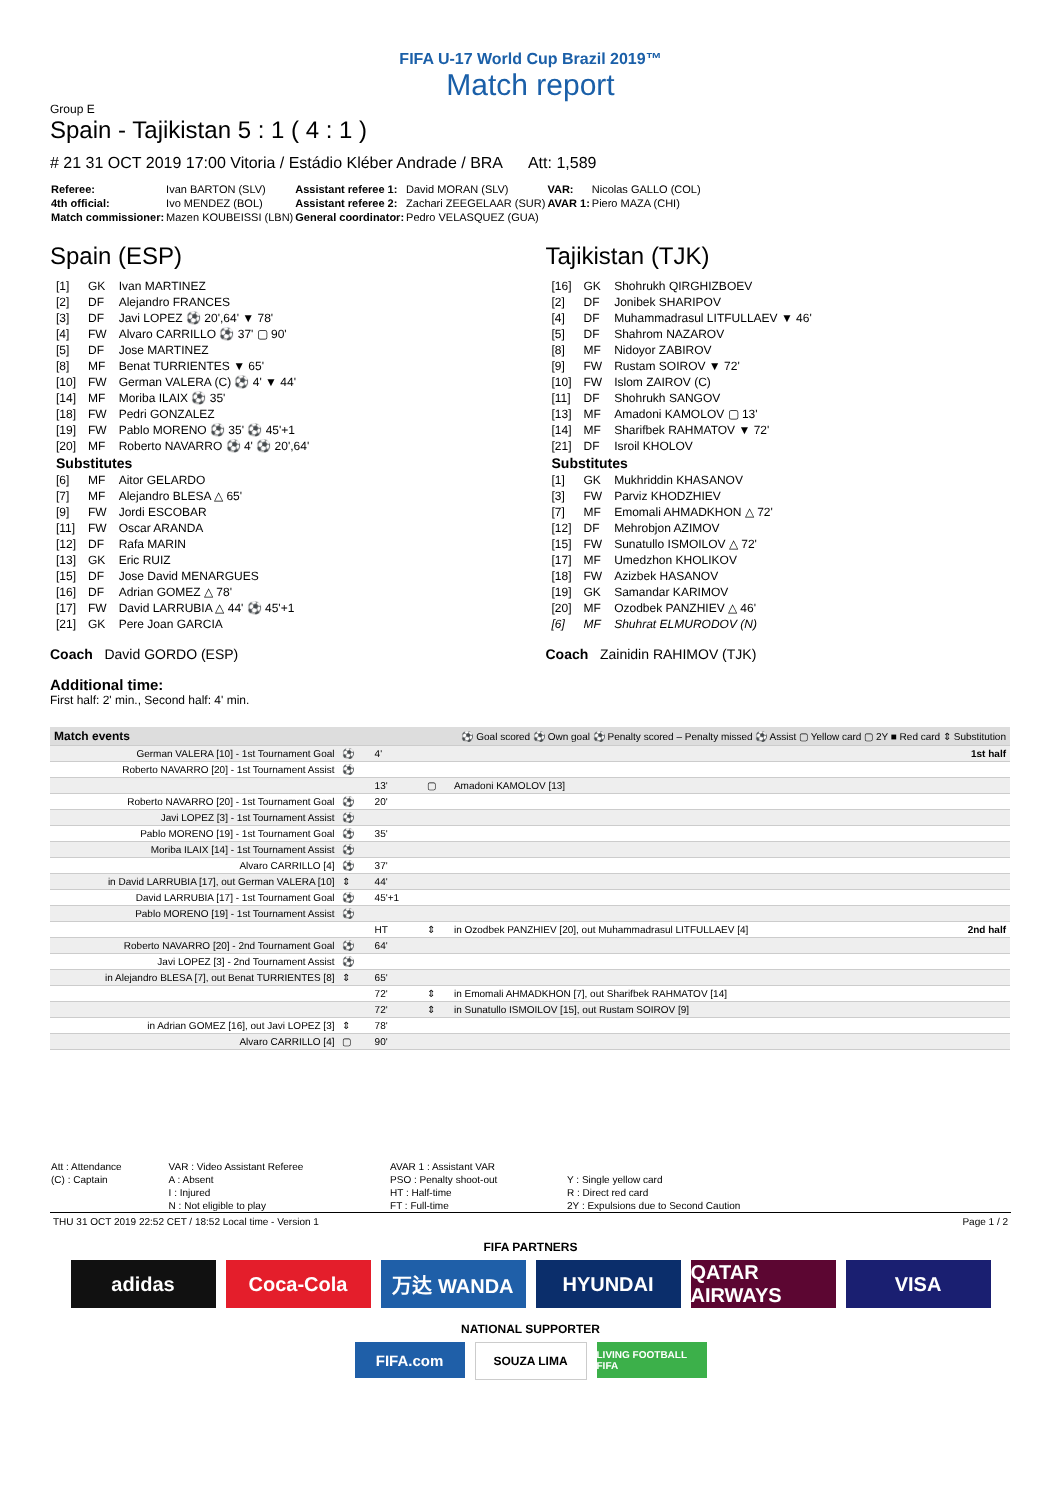FIFA U-17 World Cup Brazil 2019™
Match report
Group E
Spain - Tajikistan 5 : 1 ( 4 : 1 )
# 21 31 OCT 2019 17:00 Vitoria / Estádio Kléber Andrade / BRA Att: 1,589
| Referee: | Ivan BARTON (SLV) | Assistant referee 1: | David MORAN (SLV) | VAR: | Nicolas GALLO (COL) |
| 4th official: | Ivo MENDEZ (BOL) | Assistant referee 2: | Zachari ZEEGELAAR (SUR) | AVAR 1: | Piero MAZA (CHI) |
| Match commissioner: | Mazen KOUBEISSI (LBN) | General coordinator: | Pedro VELASQUEZ (GUA) | | |
Spain (ESP)
| [1] | GK | Ivan MARTINEZ |
| [2] | DF | Alejandro FRANCES |
| [3] | DF | Javi LOPEZ ⚽ 20',64' ▼ 78' |
| [4] | FW | Alvaro CARRILLO ⚽ 37' ▢ 90' |
| [5] | DF | Jose MARTINEZ |
| [8] | MF | Benat TURRIENTES ▼ 65' |
| [10] | FW | German VALERA (C) ⚽ 4' ▼ 44' |
| [14] | MF | Moriba ILAIX ⚽ 35' |
| [18] | FW | Pedri GONZALEZ |
| [19] | FW | Pablo MORENO ⚽ 35' ⚽ 45'+1 |
| [20] | MF | Roberto NAVARRO ⚽ 4' ⚽ 20',64' |
| Substitutes | | |
| [6] | MF | Aitor GELARDO |
| [7] | MF | Alejandro BLESA △ 65' |
| [9] | FW | Jordi ESCOBAR |
| [11] | FW | Oscar ARANDA |
| [12] | DF | Rafa MARIN |
| [13] | GK | Eric RUIZ |
| [15] | DF | Jose David MENARGUES |
| [16] | DF | Adrian GOMEZ △ 78' |
| [17] | FW | David LARRUBIA △ 44' ⚽ 45'+1 |
| [21] | GK | Pere Joan GARCIA |
Coach David GORDO (ESP)
Tajikistan (TJK)
| [16] | GK | Shohrukh QIRGHIZBOEV |
| [2] | DF | Jonibek SHARIPOV |
| [4] | DF | Muhammadrasul LITFULLAEV ▼ 46' |
| [5] | DF | Shahrom NAZAROV |
| [8] | MF | Nidoyor ZABIROV |
| [9] | FW | Rustam SOIROV ▼ 72' |
| [10] | FW | Islom ZAIROV (C) |
| [11] | DF | Shohrukh SANGOV |
| [13] | MF | Amadoni KAMOLOV ▢ 13' |
| [14] | MF | Sharifbek RAHMATOV ▼ 72' |
| [21] | DF | Isroil KHOLOV |
| Substitutes | | |
| [1] | GK | Mukhriddin KHASANOV |
| [3] | FW | Parviz KHODZHIEV |
| [7] | MF | Emomali AHMADKHON △ 72' |
| [12] | DF | Mehrobjon AZIMOV |
| [15] | FW | Sunatullo ISMOILOV △ 72' |
| [17] | MF | Umedzhon KHOLIKOV |
| [18] | FW | Azizbek HASANOV |
| [19] | GK | Samandar KARIMOV |
| [20] | MF | Ozodbek PANZHIEV △ 46' |
| [6] | MF | Shuhrat ELMURODOV (N) |
Coach Zainidin RAHIMOV (TJK)
Additional time:
First half: 2' min., Second half: 4' min.
| Match events | ⚽ Goal scored ⚽ Own goal ⚽ Penalty scored – Penalty missed ⚽ Assist ▢ Yellow card ▢ 2Y ■ Red card ⇕ Substitution | | | | |
| German VALERA [10] - 1st Tournament Goal | ⚽ | 4' | | | 1st half |
| Roberto NAVARRO [20] - 1st Tournament Assist | ⚽ | | | | |
| | | 13' | ▢ | Amadoni KAMOLOV [13] | |
| Roberto NAVARRO [20] - 1st Tournament Goal | ⚽ | 20' | | | |
| Javi LOPEZ [3] - 1st Tournament Assist | ⚽ | | | | |
| Pablo MORENO [19] - 1st Tournament Goal | ⚽ | 35' | | | |
| Moriba ILAIX [14] - 1st Tournament Assist | ⚽ | | | | |
| Alvaro CARRILLO [4] | ⚽ | 37' | | | |
| in David LARRUBIA [17], out German VALERA [10] | ⇕ | 44' | | | |
| David LARRUBIA [17] - 1st Tournament Goal | ⚽ | 45'+1 | | | |
| Pablo MORENO [19] - 1st Tournament Assist | ⚽ | | | | |
| | | HT | ⇕ | in Ozodbek PANZHIEV [20], out Muhammadrasul LITFULLAEV [4] | 2nd half |
| Roberto NAVARRO [20] - 2nd Tournament Goal | ⚽ | 64' | | | |
| Javi LOPEZ [3] - 2nd Tournament Assist | ⚽ | | | | |
| in Alejandro BLESA [7], out Benat TURRIENTES [8] | ⇕ | 65' | | | |
| | | 72' | ⇕ | in Emomali AHMADKHON [7], out Sharifbek RAHMATOV [14] | |
| | | 72' | ⇕ | in Sunatullo ISMOILOV [15], out Rustam SOIROV [9] | |
| in Adrian GOMEZ [16], out Javi LOPEZ [3] | ⇕ | 78' | | | |
| Alvaro CARRILLO [4] | ▢ | 90' | | | |
| Att : Attendance | VAR : Video Assistant Referee | AVAR 1 : Assistant VAR | |
| (C) : Captain | A : Absent | PSO : Penalty shoot-out | Y : Single yellow card |
| | I : Injured | HT : Half-time | R : Direct red card |
| | N : Not eligible to play | FT : Full-time | 2Y : Expulsions due to Second Caution |
THU 31 OCT 2019 22:52 CET / 18:52 Local time - Version 1 Page 1 / 2
FIFA PARTNERS
adidas Coca-Cola 万达 WANDA HYUNDAI QATAR AIRWAYS
VISA
NATIONAL SUPPORTER
FIFA.com
SOUZA LIMA
LIVING FOOTBALL FIFA